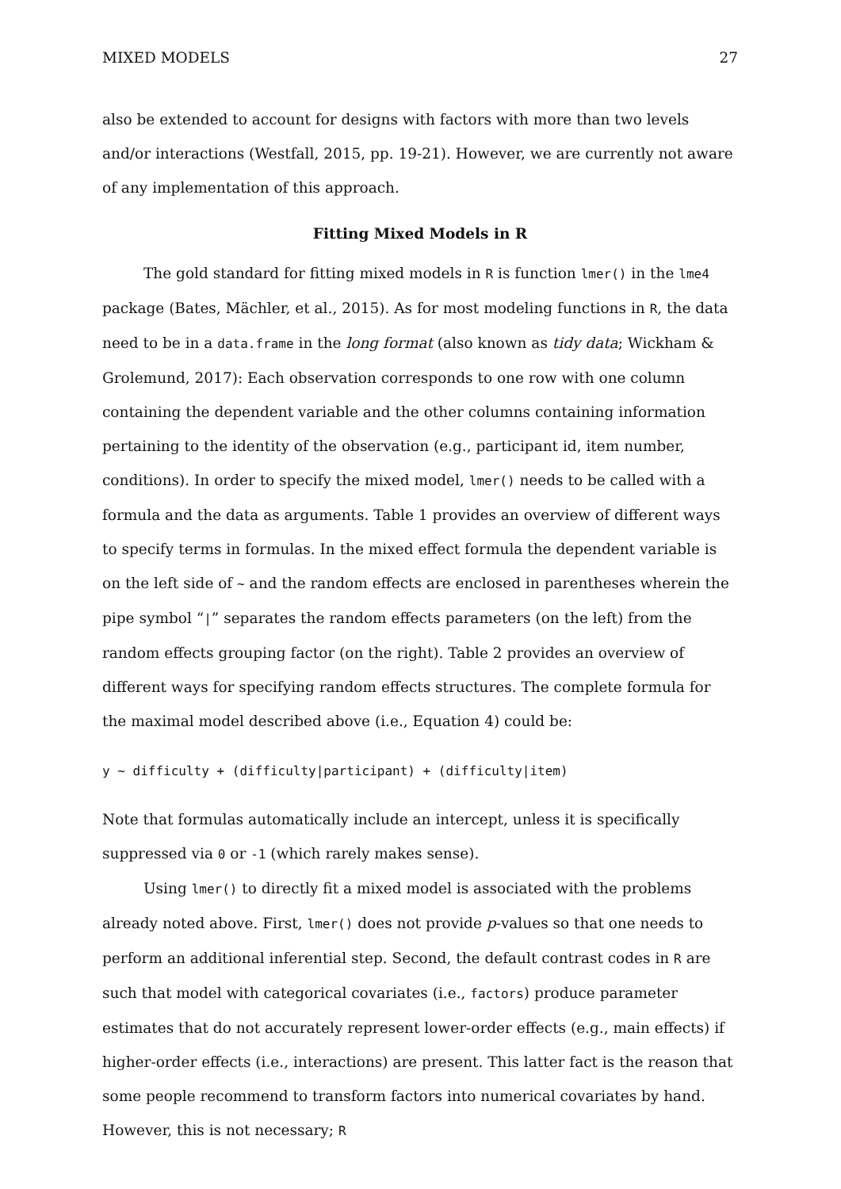MIXED MODELS 27
also be extended to account for designs with factors with more than two levels and/or interactions (Westfall, 2015, pp. 19-21). However, we are currently not aware of any implementation of this approach.
Fitting Mixed Models in R
The gold standard for fitting mixed models in R is function lmer() in the lme4 package (Bates, Mächler, et al., 2015). As for most modeling functions in R, the data need to be in a data.frame in the long format (also known as tidy data; Wickham & Grolemund, 2017): Each observation corresponds to one row with one column containing the dependent variable and the other columns containing information pertaining to the identity of the observation (e.g., participant id, item number, conditions). In order to specify the mixed model, lmer() needs to be called with a formula and the data as arguments. Table 1 provides an overview of different ways to specify terms in formulas. In the mixed effect formula the dependent variable is on the left side of ~ and the random effects are enclosed in parentheses wherein the pipe symbol “|” separates the random effects parameters (on the left) from the random effects grouping factor (on the right). Table 2 provides an overview of different ways for specifying random effects structures. The complete formula for the maximal model described above (i.e., Equation 4) could be:
y ~ difficulty + (difficulty|participant) + (difficulty|item)
Note that formulas automatically include an intercept, unless it is specifically suppressed via 0 or -1 (which rarely makes sense).
Using lmer() to directly fit a mixed model is associated with the problems already noted above. First, lmer() does not provide p-values so that one needs to perform an additional inferential step. Second, the default contrast codes in R are such that model with categorical covariates (i.e., factors) produce parameter estimates that do not accurately represent lower-order effects (e.g., main effects) if higher-order effects (i.e., interactions) are present. This latter fact is the reason that some people recommend to transform factors into numerical covariates by hand. However, this is not necessary; R